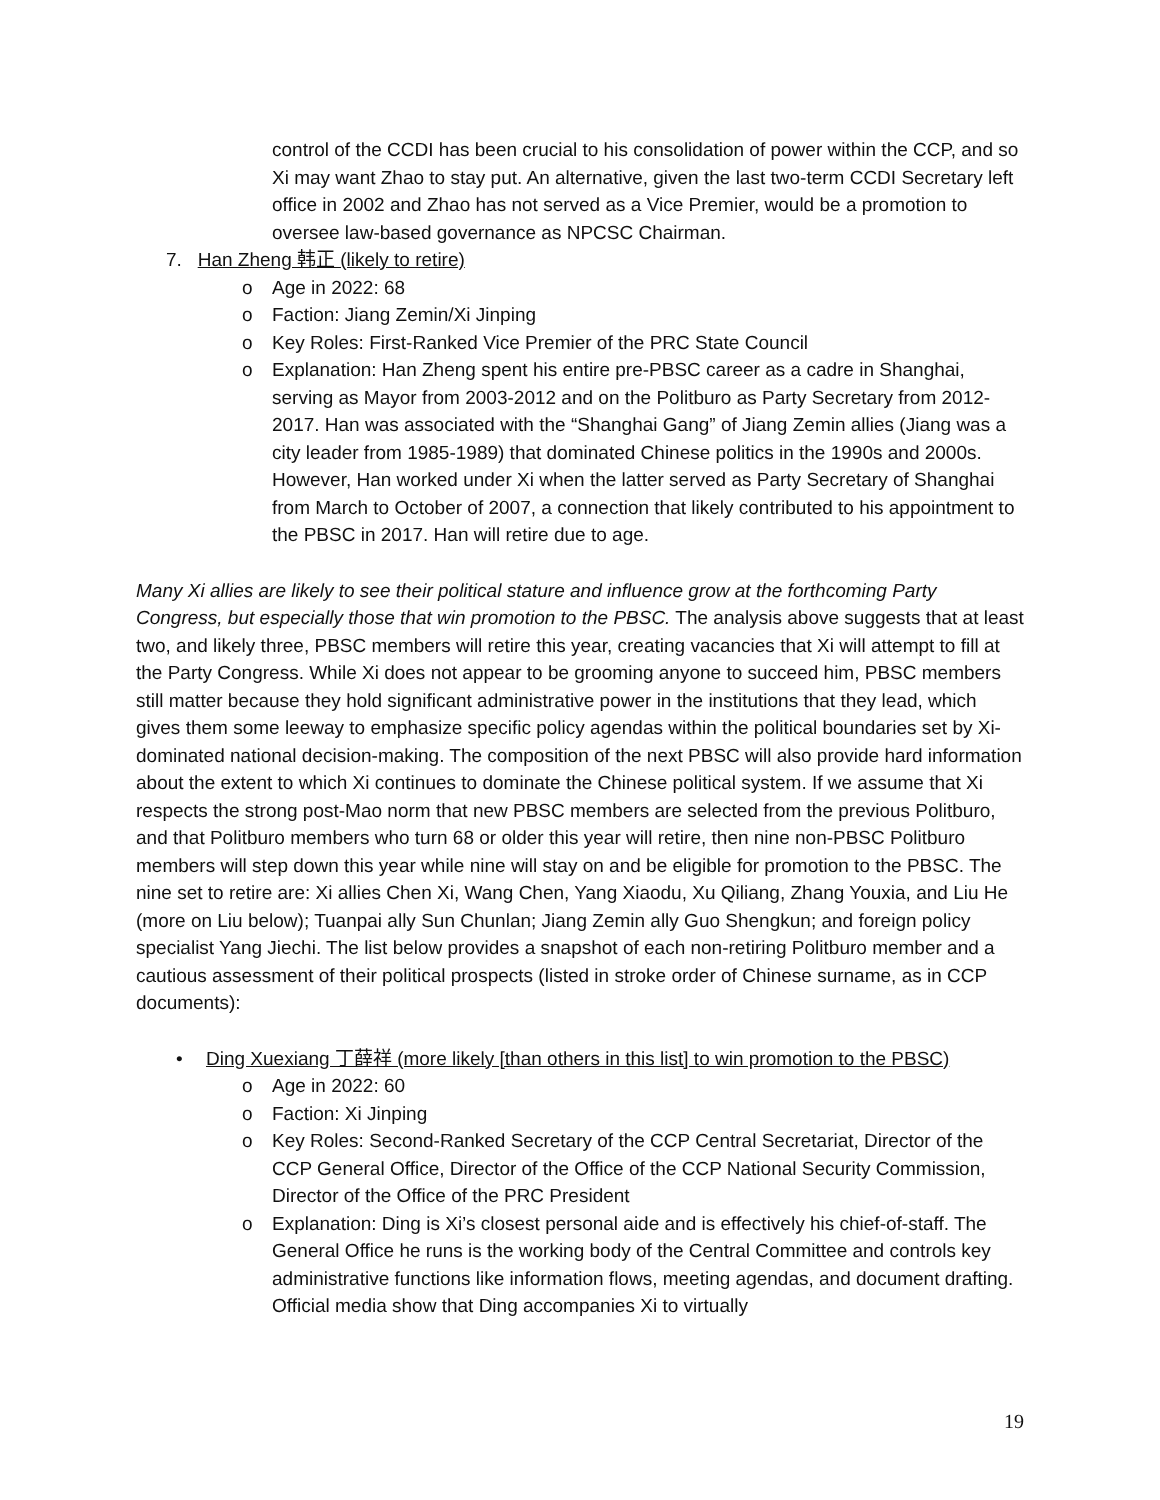control of the CCDI has been crucial to his consolidation of power within the CCP, and so Xi may want Zhao to stay put. An alternative, given the last two-term CCDI Secretary left office in 2002 and Zhao has not served as a Vice Premier, would be a promotion to oversee law-based governance as NPCSC Chairman.
7. Han Zheng 韩正 (likely to retire)
o Age in 2022: 68
o Faction: Jiang Zemin/Xi Jinping
o Key Roles: First-Ranked Vice Premier of the PRC State Council
o Explanation: Han Zheng spent his entire pre-PBSC career as a cadre in Shanghai, serving as Mayor from 2003-2012 and on the Politburo as Party Secretary from 2012-2017. Han was associated with the “Shanghai Gang” of Jiang Zemin allies (Jiang was a city leader from 1985-1989) that dominated Chinese politics in the 1990s and 2000s. However, Han worked under Xi when the latter served as Party Secretary of Shanghai from March to October of 2007, a connection that likely contributed to his appointment to the PBSC in 2017. Han will retire due to age.
Many Xi allies are likely to see their political stature and influence grow at the forthcoming Party Congress, but especially those that win promotion to the PBSC. The analysis above suggests that at least two, and likely three, PBSC members will retire this year, creating vacancies that Xi will attempt to fill at the Party Congress. While Xi does not appear to be grooming anyone to succeed him, PBSC members still matter because they hold significant administrative power in the institutions that they lead, which gives them some leeway to emphasize specific policy agendas within the political boundaries set by Xi-dominated national decision-making. The composition of the next PBSC will also provide hard information about the extent to which Xi continues to dominate the Chinese political system. If we assume that Xi respects the strong post-Mao norm that new PBSC members are selected from the previous Politburo, and that Politburo members who turn 68 or older this year will retire, then nine non-PBSC Politburo members will step down this year while nine will stay on and be eligible for promotion to the PBSC. The nine set to retire are: Xi allies Chen Xi, Wang Chen, Yang Xiaodu, Xu Qiliang, Zhang Youxia, and Liu He (more on Liu below); Tuanpai ally Sun Chunlan; Jiang Zemin ally Guo Shengkun; and foreign policy specialist Yang Jiechi. The list below provides a snapshot of each non-retiring Politburo member and a cautious assessment of their political prospects (listed in stroke order of Chinese surname, as in CCP documents):
• Ding Xuexiang 丁薛祥 (more likely [than others in this list] to win promotion to the PBSC)
o Age in 2022: 60
o Faction: Xi Jinping
o Key Roles: Second-Ranked Secretary of the CCP Central Secretariat, Director of the CCP General Office, Director of the Office of the CCP National Security Commission, Director of the Office of the PRC President
o Explanation: Ding is Xi’s closest personal aide and is effectively his chief-of-staff. The General Office he runs is the working body of the Central Committee and controls key administrative functions like information flows, meeting agendas, and document drafting. Official media show that Ding accompanies Xi to virtually
19